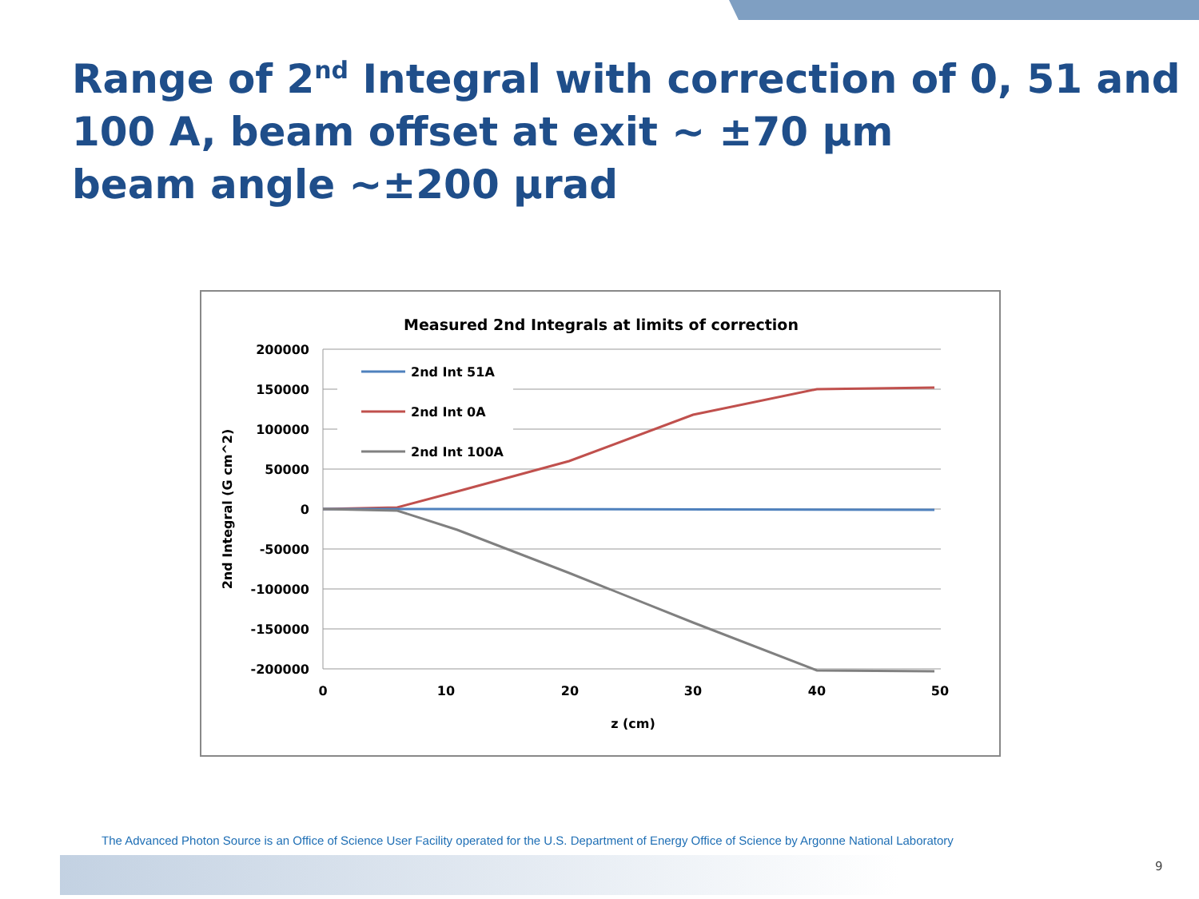Range of 2<sup>nd</sup> Integral with correction of 0, 51 and 100 A, beam offset at exit ~ ±70 µm
beam angle ~±200 µrad
Measured 2nd Integrals at limits of correction
200000
150000
100000
50000
0
-50000
-100000
-150000
-200000
0
10
20
30
40
50
z (cm)
2nd Integral (G cm^2)
2nd Int 51A
2nd Int 0A
2nd Int 100A
The Advanced Photon Source is an Office of Science User Facility operated for the U.S. Department of Energy Office of Science by Argonne National Laboratory
9